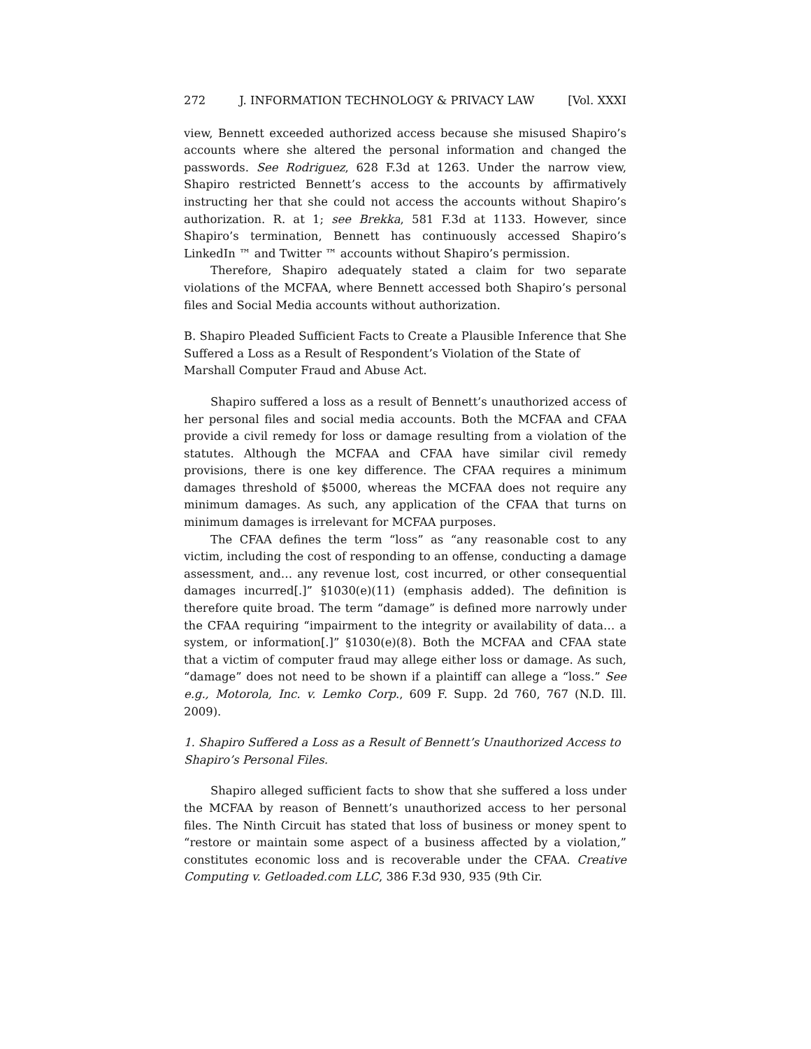272 J. INFORMATION TECHNOLOGY & PRIVACY LAW [Vol. XXXI
view, Bennett exceeded authorized access because she misused Shapiro’s accounts where she altered the personal information and changed the passwords. See Rodriguez, 628 F.3d at 1263. Under the narrow view, Shapiro restricted Bennett’s access to the accounts by affirmatively instructing her that she could not access the accounts without Shapiro’s authorization. R. at 1; see Brekka, 581 F.3d at 1133. However, since Shapiro’s termination, Bennett has continuously accessed Shapiro’s LinkedIn ™ and Twitter ™ accounts without Shapiro’s permission.
Therefore, Shapiro adequately stated a claim for two separate violations of the MCFAA, where Bennett accessed both Shapiro’s personal files and Social Media accounts without authorization.
B. Shapiro Pleaded Sufficient Facts to Create a Plausible Inference that She Suffered a Loss as a Result of Respondent’s Violation of the State of Marshall Computer Fraud and Abuse Act.
Shapiro suffered a loss as a result of Bennett’s unauthorized access of her personal files and social media accounts. Both the MCFAA and CFAA provide a civil remedy for loss or damage resulting from a violation of the statutes. Although the MCFAA and CFAA have similar civil remedy provisions, there is one key difference. The CFAA requires a minimum damages threshold of $5000, whereas the MCFAA does not require any minimum damages. As such, any application of the CFAA that turns on minimum damages is irrelevant for MCFAA purposes.
The CFAA defines the term “loss” as “any reasonable cost to any victim, including the cost of responding to an offense, conducting a damage assessment, and… any revenue lost, cost incurred, or other consequential damages incurred[.]” §1030(e)(11) (emphasis added). The definition is therefore quite broad. The term “damage” is defined more narrowly under the CFAA requiring “impairment to the integrity or availability of data… a system, or information[.]” §1030(e)(8). Both the MCFAA and CFAA state that a victim of computer fraud may allege either loss or damage. As such, “damage” does not need to be shown if a plaintiff can allege a “loss.” See e.g., Motorola, Inc. v. Lemko Corp., 609 F. Supp. 2d 760, 767 (N.D. Ill. 2009).
1. Shapiro Suffered a Loss as a Result of Bennett’s Unauthorized Access to Shapiro’s Personal Files.
Shapiro alleged sufficient facts to show that she suffered a loss under the MCFAA by reason of Bennett’s unauthorized access to her personal files. The Ninth Circuit has stated that loss of business or money spent to “restore or maintain some aspect of a business affected by a violation,” constitutes economic loss and is recoverable under the CFAA. Creative Computing v. Getloaded.com LLC, 386 F.3d 930, 935 (9th Cir.